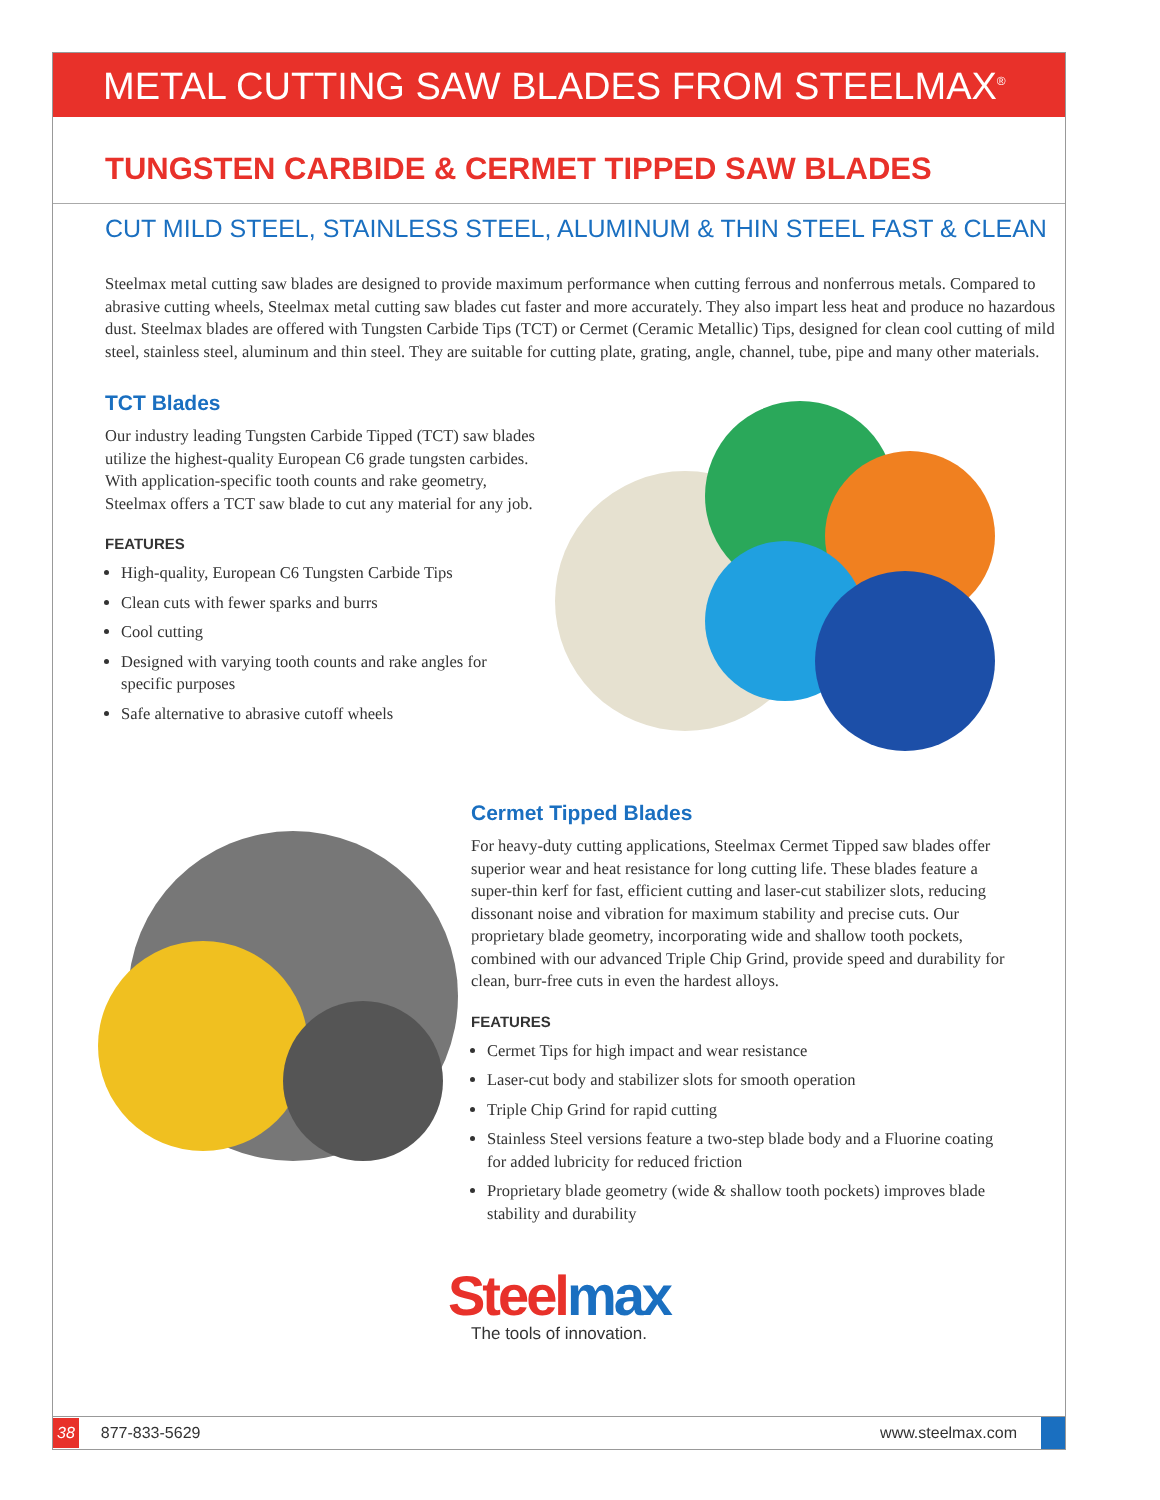METAL CUTTING SAW BLADES FROM STEELMAX<sup>®</sup>
TUNGSTEN CARBIDE & CERMET TIPPED SAW BLADES
CUT MILD STEEL, STAINLESS STEEL, ALUMINUM & THIN STEEL FAST & CLEAN
Steelmax metal cutting saw blades are designed to provide maximum performance when cutting ferrous and nonferrous metals. Compared to abrasive cutting wheels, Steelmax metal cutting saw blades cut faster and more accurately. They also impart less heat and produce no hazardous dust. Steelmax blades are offered with Tungsten Carbide Tips (TCT) or Cermet (Ceramic Metallic) Tips, designed for clean cool cutting of mild steel, stainless steel, aluminum and thin steel. They are suitable for cutting plate, grating, angle, channel, tube, pipe and many other materials.
TCT Blades
Our industry leading Tungsten Carbide Tipped (TCT) saw blades utilize the highest-quality European C6 grade tungsten carbides. With application-specific tooth counts and rake geometry, Steelmax offers a TCT saw blade to cut any material for any job.
FEATURES
High-quality, European C6 Tungsten Carbide Tips
Clean cuts with fewer sparks and burrs
Cool cutting
Designed with varying tooth counts and rake angles for specific purposes
Safe alternative to abrasive cutoff wheels
Cermet Tipped Blades
For heavy-duty cutting applications, Steelmax Cermet Tipped saw blades offer superior wear and heat resistance for long cutting life. These blades feature a super-thin kerf for fast, efficient cutting and laser-cut stabilizer slots, reducing dissonant noise and vibration for maximum stability and precise cuts. Our proprietary blade geometry, incorporating wide and shallow tooth pockets, combined with our advanced Triple Chip Grind, provide speed and durability for clean, burr-free cuts in even the hardest alloys.
FEATURES
Cermet Tips for high impact and wear resistance
Laser-cut body and stabilizer slots for smooth operation
Triple Chip Grind for rapid cutting
Stainless Steel versions feature a two-step blade body and a Fluorine coating for added lubricity for reduced friction
Proprietary blade geometry (wide & shallow tooth pockets) improves blade stability and durability
Steel max
The tools of innovation.
38 877-833-5629 www.steelmax.com